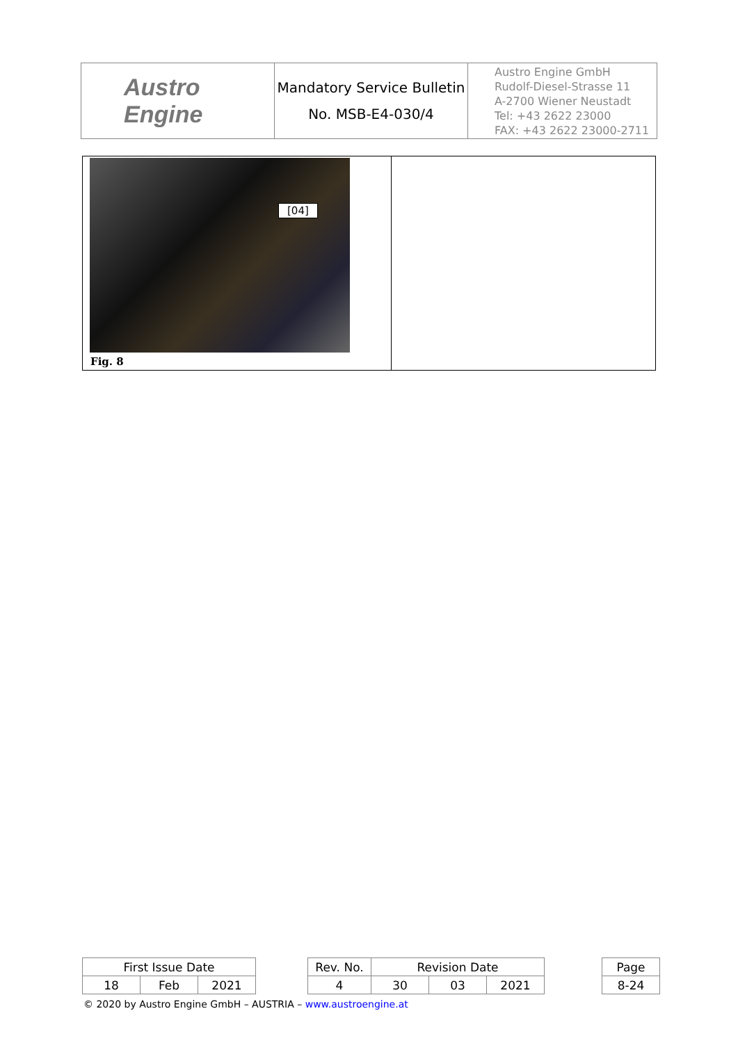| Austro Engine | Mandatory Service Bulletin No. MSB-E4-030/4 | Austro Engine GmbH Rudolf-Diesel-Strasse 11 A-2700 Wiener Neustadt Tel: +43 2622 23000 FAX: +43 2622 23000-2711 |
| [04] Fig. 8 | |
| First Issue Date | | | | Rev. No. | Revision Date | | | | Page |
| 18 | Feb | 2021 | | 4 | 30 | 03 | 2021 | | 8-24 |
© 2020 by Austro Engine GmbH – AUSTRIA – www.austroengine.at